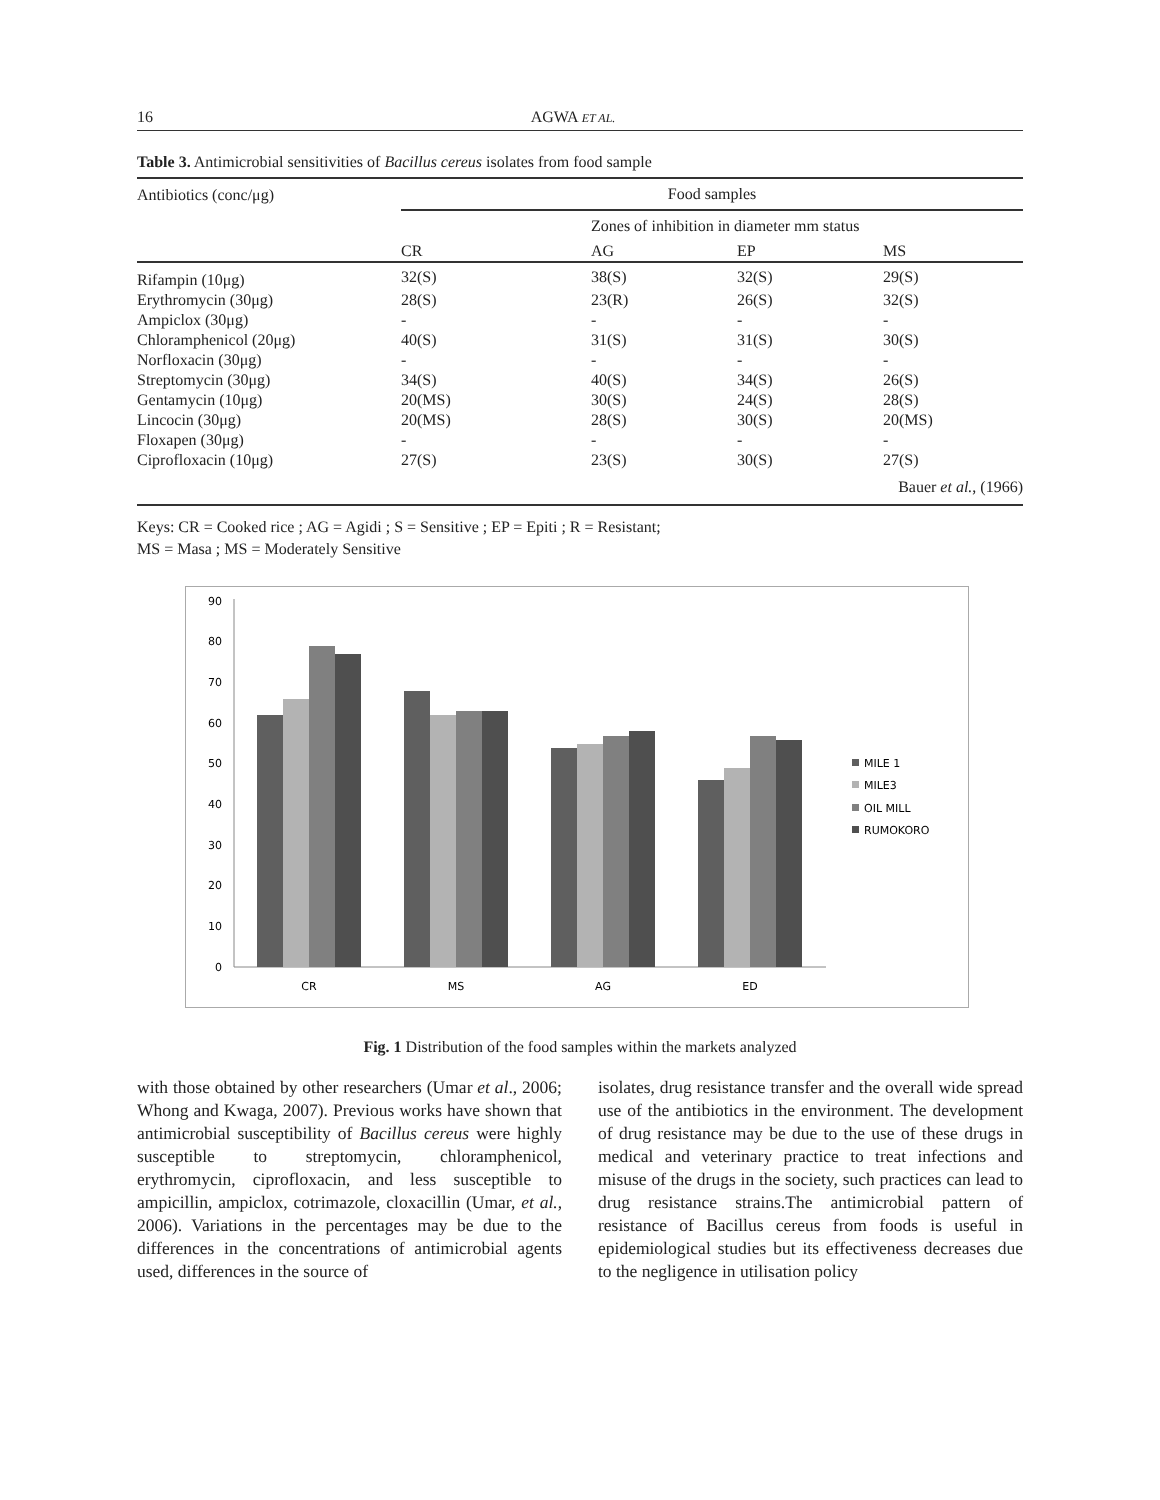16 AGWA ET AL.
Table 3. Antimicrobial sensitivities of Bacillus cereus isolates from food sample
| Antibiotics (conc/μg) | Food samples | | | |
| --- | --- | --- | --- | --- |
| | Zones of inhibition in diameter mm status | | | |
| | CR | AG | EP | MS |
| Rifampin (10μg) | 32(S) | 38(S) | 32(S) | 29(S) |
| Erythromycin (30μg) | 28(S) | 23(R) | 26(S) | 32(S) |
| Ampiclox (30μg) | - | - | - | - |
| Chloramphenicol (20μg) | 40(S) | 31(S) | 31(S) | 30(S) |
| Norfloxacin (30μg) | - | - | - | - |
| Streptomycin (30μg) | 34(S) | 40(S) | 34(S) | 26(S) |
| Gentamycin (10μg) | 20(MS) | 30(S) | 24(S) | 28(S) |
| Lincocin (30μg) | 20(MS) | 28(S) | 30(S) | 20(MS) |
| Floxapen (30μg) | - | - | - | - |
| Ciprofloxacin (10μg) | 27(S) | 23(S) | 30(S) | 27(S) |
| Bauer et al. , (1966) | | | | |
Keys: CR = Cooked rice ; AG = Agidi ; S = Sensitive ; EP = Epiti ; R = Resistant;
MS = Masa ; MS = Moderately Sensitive
0
10
20
30
40
50
60
70
80
90
CR
MS
AG
ED
MILE 1
MILE3
OIL MILL
RUMOKORO
Fig. 1 Distribution of the food samples within the markets analyzed
with those obtained by other researchers (Umar et al., 2006; Whong and Kwaga, 2007). Previous works have shown that antimicrobial susceptibility of Bacillus cereus were highly susceptible to streptomycin, chloramphenicol, erythromycin, ciprofloxacin, and less susceptible to ampicillin, ampiclox, cotrimazole, cloxacillin (Umar, et al., 2006). Variations in the percentages may be due to the differences in the concentrations of antimicrobial agents used, differences in the source of
isolates, drug resistance transfer and the overall wide spread use of the antibiotics in the environment. The development of drug resistance may be due to the use of these drugs in medical and veterinary practice to treat infections and misuse of the drugs in the society, such practices can lead to drug resistance strains.The antimicrobial pattern of resistance of Bacillus cereus from foods is useful in epidemiological studies but its effectiveness decreases due to the negligence in utilisation policy